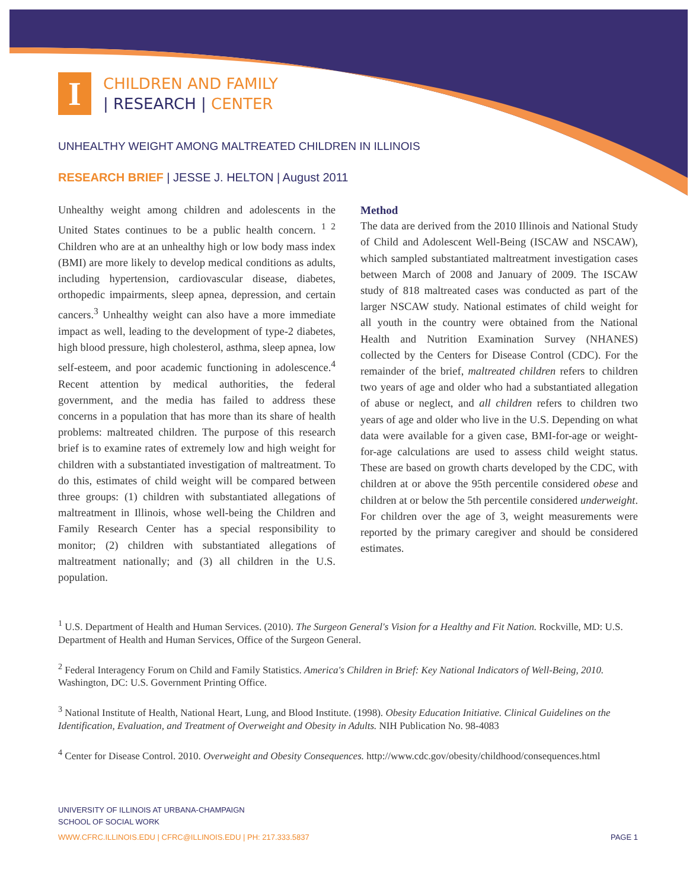I
CHILDREN AND FAMILY
| RESEARCH | CENTER
UNHEALTHY WEIGHT AMONG MALTREATED CHILDREN IN ILLINOIS
RESEARCH BRIEF | JESSE J. HELTON | August 2011
Unhealthy weight among children and adolescents in the United States continues to be a public health concern. <sup>1 2</sup> Children who are at an unhealthy high or low body mass index (BMI) are more likely to develop medical conditions as adults, including hypertension, cardiovascular disease, diabetes, orthopedic impairments, sleep apnea, depression, and certain cancers.<sup>3</sup> Unhealthy weight can also have a more immediate impact as well, leading to the development of type-2 diabetes, high blood pressure, high cholesterol, asthma, sleep apnea, low self-esteem, and poor academic functioning in adolescence.<sup>4</sup> Recent attention by medical authorities, the federal government, and the media has failed to address these concerns in a population that has more than its share of health problems: maltreated children. The purpose of this research brief is to examine rates of extremely low and high weight for children with a substantiated investigation of maltreatment. To do this, estimates of child weight will be compared between three groups: (1) children with substantiated allegations of maltreatment in Illinois, whose well-being the Children and Family Research Center has a special responsibility to monitor; (2) children with substantiated allegations of maltreatment nationally; and (3) all children in the U.S. population.
Method
The data are derived from the 2010 Illinois and National Study of Child and Adolescent Well-Being (ISCAW and NSCAW), which sampled substantiated maltreatment investigation cases between March of 2008 and January of 2009. The ISCAW study of 818 maltreated cases was conducted as part of the larger NSCAW study. National estimates of child weight for all youth in the country were obtained from the National Health and Nutrition Examination Survey (NHANES) collected by the Centers for Disease Control (CDC). For the remainder of the brief, maltreated children refers to children two years of age and older who had a substantiated allegation of abuse or neglect, and all children refers to children two years of age and older who live in the U.S. Depending on what data were available for a given case, BMI-for-age or weight-for-age calculations are used to assess child weight status. These are based on growth charts developed by the CDC, with children at or above the 95th percentile considered obese and children at or below the 5th percentile considered underweight. For children over the age of 3, weight measurements were reported by the primary caregiver and should be considered estimates.
<sup>1</sup> U.S. Department of Health and Human Services. (2010). The Surgeon General's Vision for a Healthy and Fit Nation. Rockville, MD: U.S. Department of Health and Human Services, Office of the Surgeon General.
<sup>2</sup> Federal Interagency Forum on Child and Family Statistics. America's Children in Brief: Key National Indicators of Well-Being, 2010. Washington, DC: U.S. Government Printing Office.
<sup>3</sup> National Institute of Health, National Heart, Lung, and Blood Institute. (1998). Obesity Education Initiative. Clinical Guidelines on the Identification, Evaluation, and Treatment of Overweight and Obesity in Adults. NIH Publication No. 98-4083
<sup>4</sup> Center for Disease Control. 2010. Overweight and Obesity Consequences. http://www.cdc.gov/obesity/childhood/consequences.html
UNIVERSITY OF ILLINOIS AT URBANA-CHAMPAIGN
SCHOOL OF SOCIAL WORK
WWW.CFRC.ILLINOIS.EDU | CFRC@ILLINOIS.EDU | PH: 217.333.5837 PAGE 1